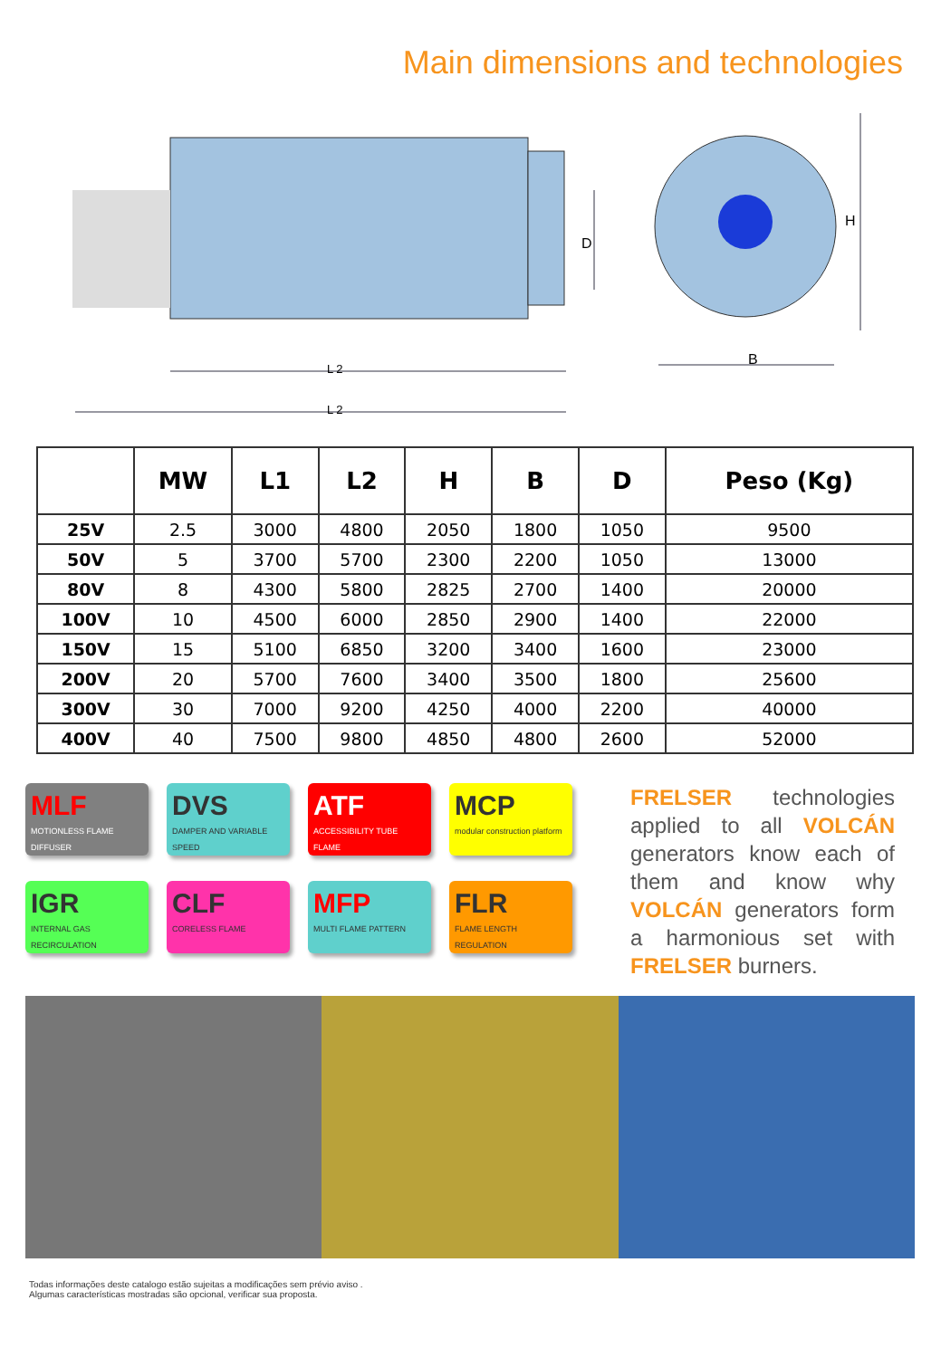Main dimensions and technologies
D
H
B
L 2
L 2
| | MW | L1 | L2 | H | B | D | Peso (Kg) |
| --- | --- | --- | --- | --- | --- | --- | --- |
| 25V | 2.5 | 3000 | 4800 | 2050 | 1800 | 1050 | 9500 |
| 50V | 5 | 3700 | 5700 | 2300 | 2200 | 1050 | 13000 |
| 80V | 8 | 4300 | 5800 | 2825 | 2700 | 1400 | 20000 |
| 100V | 10 | 4500 | 6000 | 2850 | 2900 | 1400 | 22000 |
| 150V | 15 | 5100 | 6850 | 3200 | 3400 | 1600 | 23000 |
| 200V | 20 | 5700 | 7600 | 3400 | 3500 | 1800 | 25600 |
| 300V | 30 | 7000 | 9200 | 4250 | 4000 | 2200 | 40000 |
| 400V | 40 | 7500 | 9800 | 4850 | 4800 | 2600 | 52000 |
MLF
MOTIONLESS FLAME DIFFUSER
DVS
DAMPER AND VARIABLE SPEED
ATF
ACCESSIBILITY TUBE FLAME
MCP
modular construction platform
IGR
INTERNAL GAS RECIRCULATION
CLF
CORELESS FLAME
MFP
MULTI FLAME PATTERN
FLR
FLAME LENGTH REGULATION
FRELSER technologies applied to all VOLCÁN generators know each of them and know why VOLCÁN generators form a harmonious set with FRELSER burners.
Todas informações deste catalogo estão sujeitas a modificações sem prévio aviso .
Algumas características mostradas são opcional, verificar sua proposta.